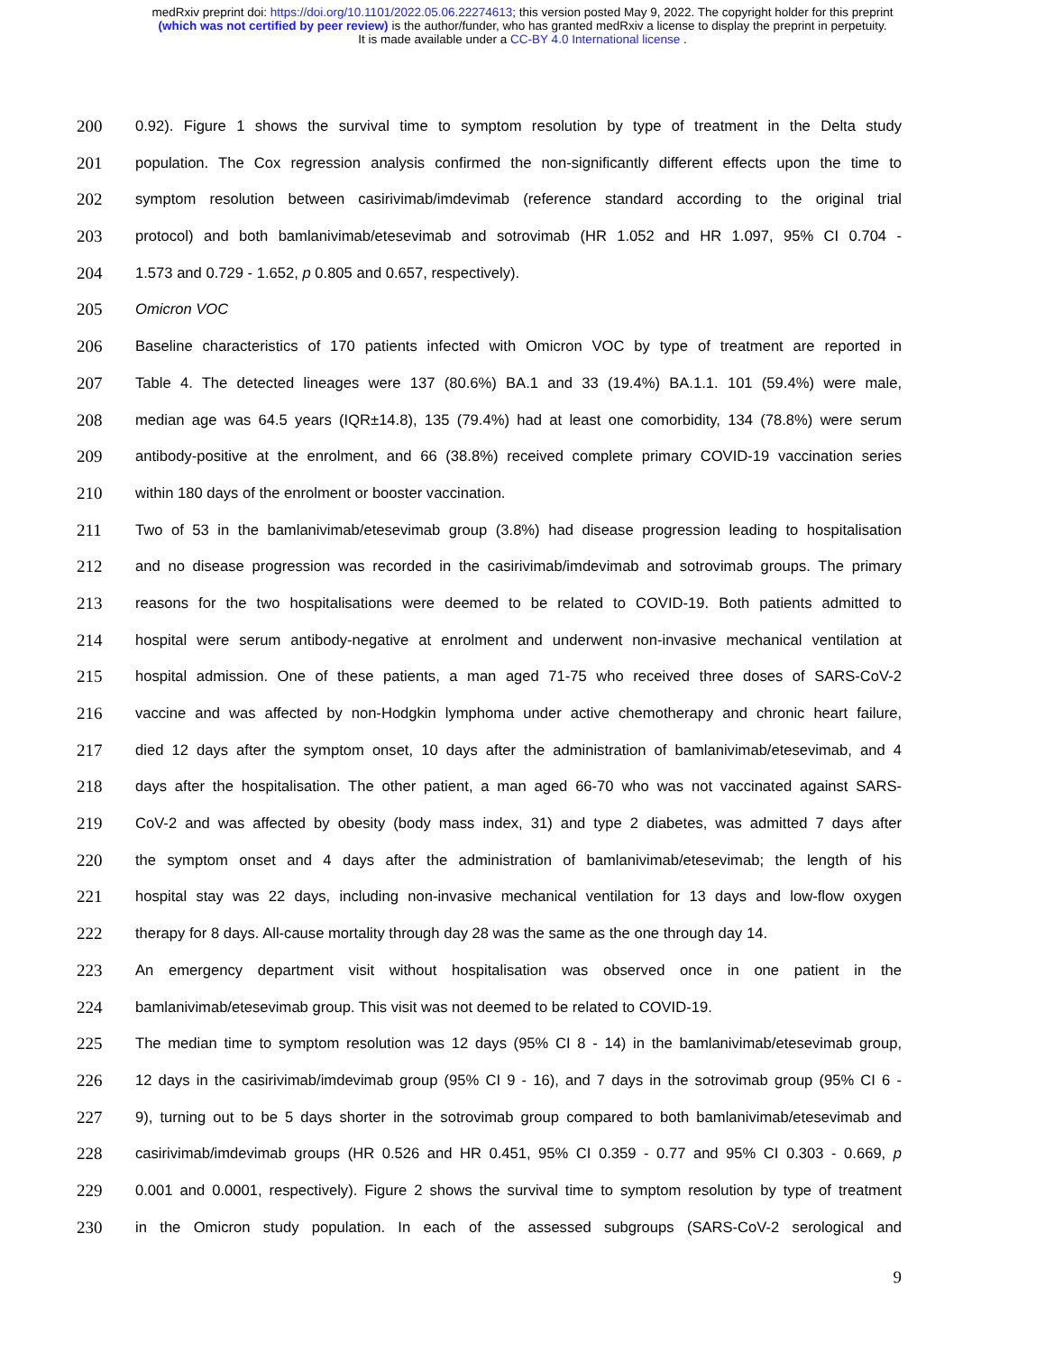medRxiv preprint doi: https://doi.org/10.1101/2022.05.06.22274613; this version posted May 9, 2022. The copyright holder for this preprint
(which was not certified by peer review) is the author/funder, who has granted medRxiv a license to display the preprint in perpetuity.
It is made available under a CC-BY 4.0 International license .
200 0.92). Figure 1 shows the survival time to symptom resolution by type of treatment in the Delta study
201 population. The Cox regression analysis confirmed the non-significantly different effects upon the time to
202 symptom resolution between casirivimab/imdevimab (reference standard according to the original trial
203 protocol) and both bamlanivimab/etesevimab and sotrovimab (HR 1.052 and HR 1.097, 95% CI 0.704 -
204 1.573 and 0.729 - 1.652, p 0.805 and 0.657, respectively).
205 Omicron VOC
206 Baseline characteristics of 170 patients infected with Omicron VOC by type of treatment are reported in
207 Table 4. The detected lineages were 137 (80.6%) BA.1 and 33 (19.4%) BA.1.1. 101 (59.4%) were male,
208 median age was 64.5 years (IQR±14.8), 135 (79.4%) had at least one comorbidity, 134 (78.8%) were serum
209 antibody-positive at the enrolment, and 66 (38.8%) received complete primary COVID-19 vaccination series
210 within 180 days of the enrolment or booster vaccination.
211 Two of 53 in the bamlanivimab/etesevimab group (3.8%) had disease progression leading to hospitalisation
212 and no disease progression was recorded in the casirivimab/imdevimab and sotrovimab groups. The primary
213 reasons for the two hospitalisations were deemed to be related to COVID-19. Both patients admitted to
214 hospital were serum antibody-negative at enrolment and underwent non-invasive mechanical ventilation at
215 hospital admission. One of these patients, a man aged 71-75 who received three doses of SARS-CoV-2
216 vaccine and was affected by non-Hodgkin lymphoma under active chemotherapy and chronic heart failure,
217 died 12 days after the symptom onset, 10 days after the administration of bamlanivimab/etesevimab, and 4
218 days after the hospitalisation. The other patient, a man aged 66-70 who was not vaccinated against SARS-
219 CoV-2 and was affected by obesity (body mass index, 31) and type 2 diabetes, was admitted 7 days after
220 the symptom onset and 4 days after the administration of bamlanivimab/etesevimab; the length of his
221 hospital stay was 22 days, including non-invasive mechanical ventilation for 13 days and low-flow oxygen
222 therapy for 8 days. All-cause mortality through day 28 was the same as the one through day 14.
223 An emergency department visit without hospitalisation was observed once in one patient in the
224 bamlanivimab/etesevimab group. This visit was not deemed to be related to COVID-19.
225 The median time to symptom resolution was 12 days (95% CI 8 - 14) in the bamlanivimab/etesevimab group,
226 12 days in the casirivimab/imdevimab group (95% CI 9 - 16), and 7 days in the sotrovimab group (95% CI 6 -
227 9), turning out to be 5 days shorter in the sotrovimab group compared to both bamlanivimab/etesevimab and
228 casirivimab/imdevimab groups (HR 0.526 and HR 0.451, 95% CI 0.359 - 0.77 and 95% CI 0.303 - 0.669, p
229 0.001 and 0.0001, respectively). Figure 2 shows the survival time to symptom resolution by type of treatment
230 in the Omicron study population. In each of the assessed subgroups (SARS-CoV-2 serological and
9